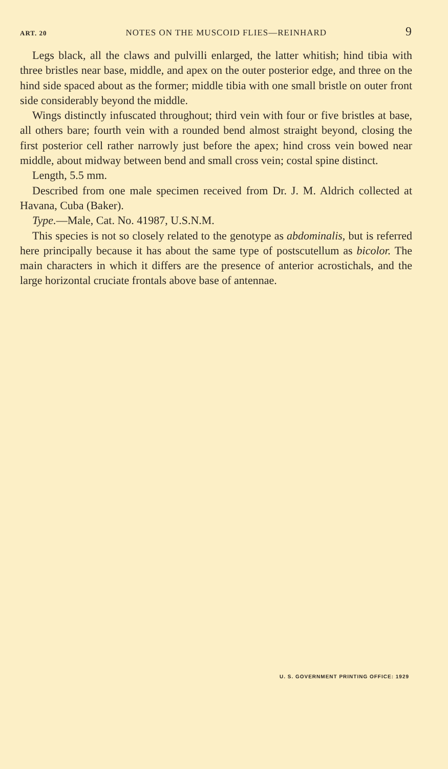ART. 20 NOTES ON THE MUSCOID FLIES—REINHARD 9
Legs black, all the claws and pulvilli enlarged, the latter whitish; hind tibia with three bristles near base, middle, and apex on the outer posterior edge, and three on the hind side spaced about as the former; middle tibia with one small bristle on outer front side considerably beyond the middle.
Wings distinctly infuscated throughout; third vein with four or five bristles at base, all others bare; fourth vein with a rounded bend almost straight beyond, closing the first posterior cell rather narrowly just before the apex; hind cross vein bowed near middle, about midway between bend and small cross vein; costal spine distinct.
Length, 5.5 mm.
Described from one male specimen received from Dr. J. M. Aldrich collected at Havana, Cuba (Baker).
Type.—Male, Cat. No. 41987, U.S.N.M.
This species is not so closely related to the genotype as abdominalis, but is referred here principally because it has about the same type of postscutellum as bicolor. The main characters in which it differs are the presence of anterior acrostichals, and the large horizontal cruciate frontals above base of antennae.
U. S. GOVERNMENT PRINTING OFFICE: 1929